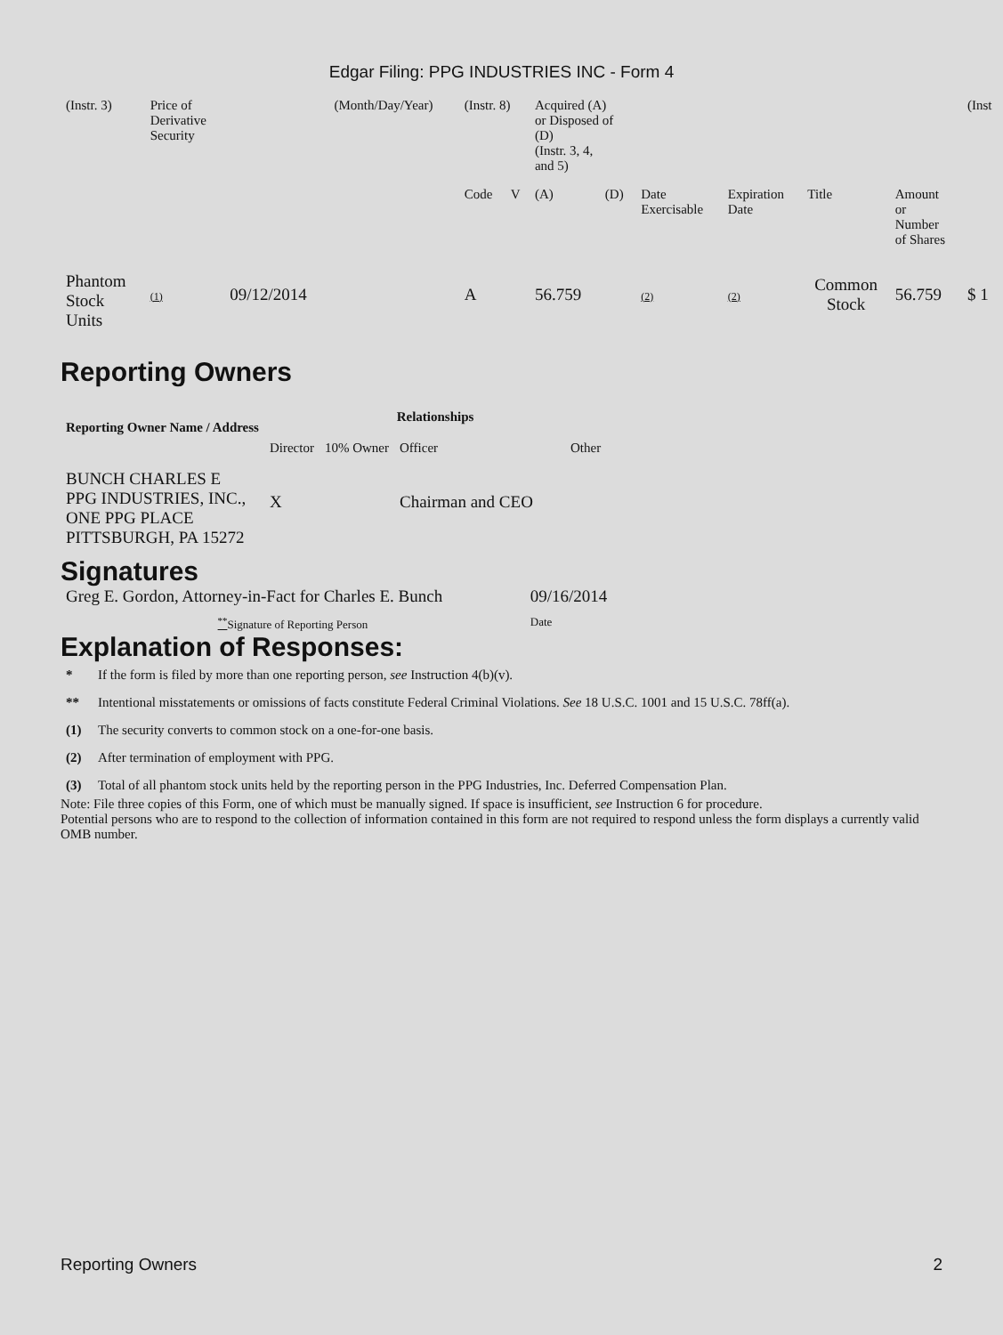Edgar Filing: PPG INDUSTRIES INC - Form 4
| (Instr. 3) | Price of Derivative Security | | (Month/Day/Year) | (Instr. 8) | | Acquired (A) or Disposed of (D) (Instr. 3, 4, and 5) | | | | | | (Inst |
| | | | | Code | V | (A) | (D) | Date Exercisable | Expiration Date | Title | Amount or Number of Shares | |
| Phantom Stock Units | (1) | 09/12/2014 | | A | | 56.759 | | (2) | (2) | Common Stock | 56.759 | $ 1 |
Reporting Owners
| Reporting Owner Name / Address | Relationships | | | |
| --- | --- | --- | --- | --- |
| | Director | 10% Owner | Officer | Other |
| BUNCH CHARLES E PPG INDUSTRIES, INC., ONE PPG PLACE PITTSBURGH, PA 15272 | X | | Chairman and CEO | |
Signatures
| Greg E. Gordon, Attorney-in-Fact for Charles E. Bunch | 09/16/2014 |
| <sup>**</sup> Signature of Reporting Person | Date |
Explanation of Responses:
* If the form is filed by more than one reporting person, see Instruction 4(b)(v).
** Intentional misstatements or omissions of facts constitute Federal Criminal Violations. See 18 U.S.C. 1001 and 15 U.S.C. 78ff(a).
(1) The security converts to common stock on a one-for-one basis.
(2) After termination of employment with PPG.
(3) Total of all phantom stock units held by the reporting person in the PPG Industries, Inc. Deferred Compensation Plan.
Note: File three copies of this Form, one of which must be manually signed. If space is insufficient, see Instruction 6 for procedure.
Potential persons who are to respond to the collection of information contained in this form are not required to respond unless the form displays a currently valid OMB number.
Reporting Owners 2